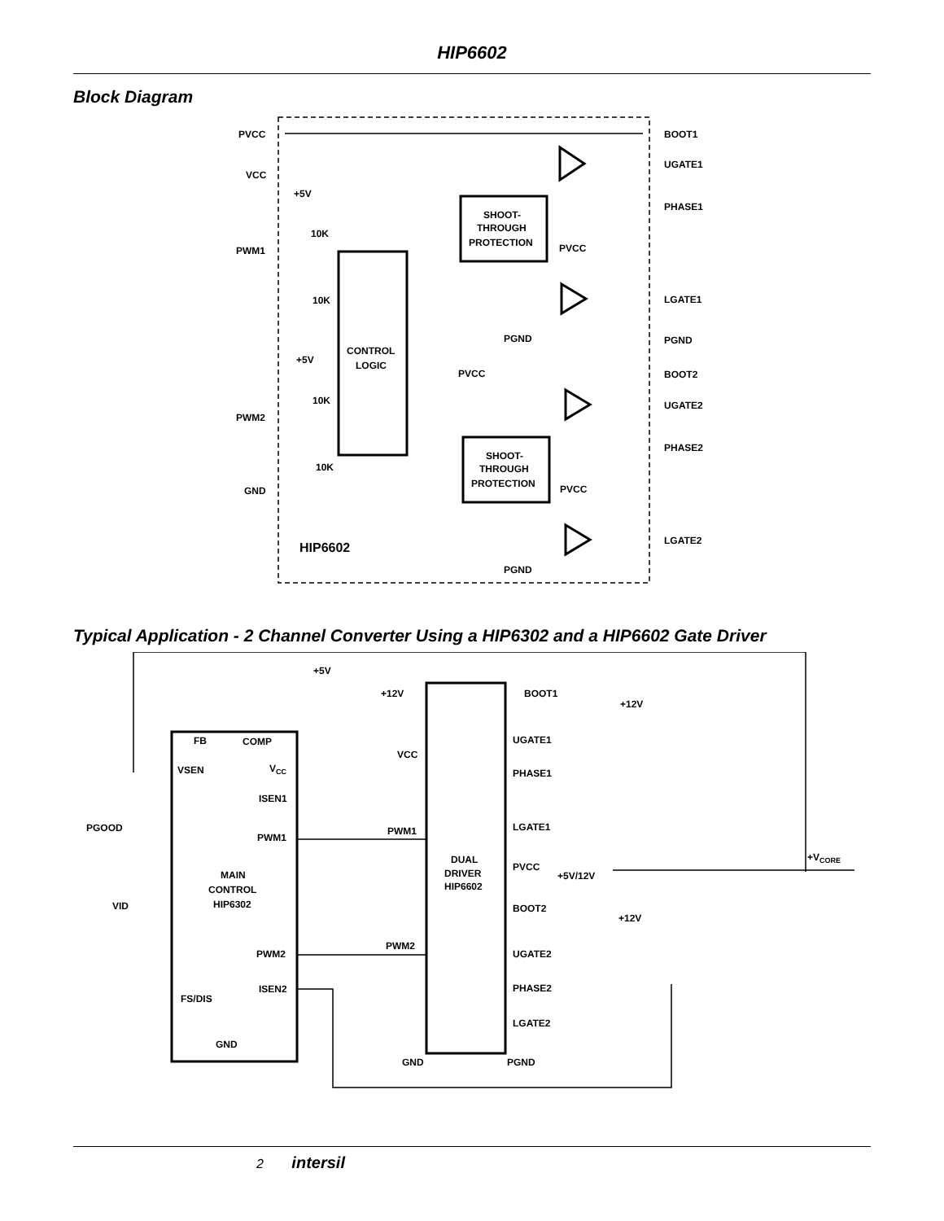HIP6602
Block Diagram
PVCC
VCC
PWM1
PWM2
GND
BOOT1
UGATE1
PHASE1
LGATE1
PGND
BOOT2
UGATE2
PHASE2
LGATE2
+5V
10K
10K
+5V
10K
10K
CONTROL
LOGIC
SHOOT-
THROUGH
PROTECTION
SHOOT-
THROUGH
PROTECTION
PVCC
PGND
PVCC
PVCC
PGND
HIP6602
Typical Application - 2 Channel Converter Using a HIP6302 and a HIP6602 Gate Driver
FB
COMP
VSEN
VCC
ISEN1
PGOOD
PWM1
MAIN
CONTROL
HIP6302
VID
PWM2
ISEN2
FS/DIS
GND
+5V
+12V
VCC
PWM1
PWM2
DUAL
DRIVER
HIP6602
BOOT1
UGATE1
PHASE1
LGATE1
PVCC
+5V/12V
BOOT2
UGATE2
PHASE2
LGATE2
GND
PGND
+12V
+12V
+VCORE
2 intersil